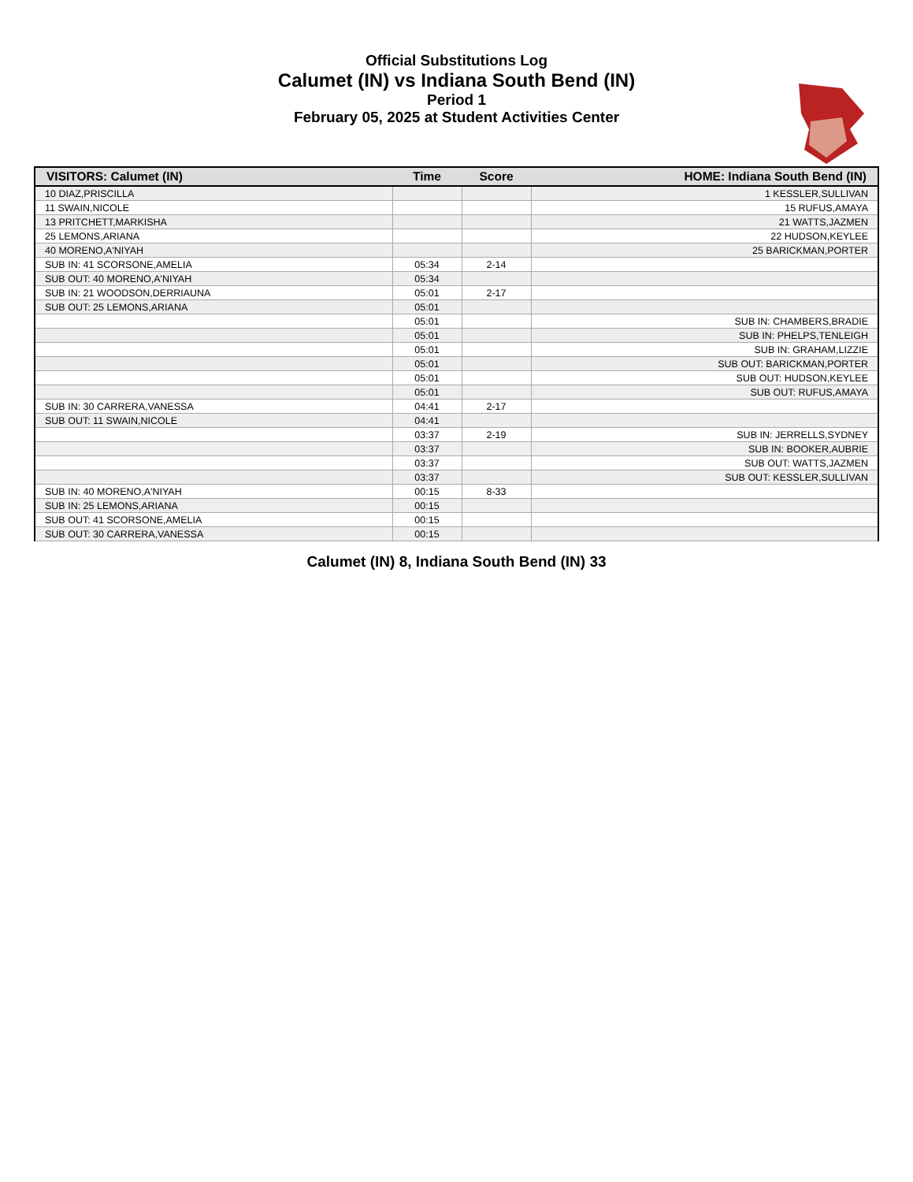Official Substitutions Log
Calumet (IN) vs Indiana South Bend (IN)
Period 1
February 05, 2025 at Student Activities Center
| VISITORS: Calumet (IN) | Time | Score | HOME: Indiana South Bend (IN) |
| --- | --- | --- | --- |
| 10 DIAZ,PRISCILLA | | | 1 KESSLER,SULLIVAN |
| 11 SWAIN,NICOLE | | | 15 RUFUS,AMAYA |
| 13 PRITCHETT,MARKISHA | | | 21 WATTS,JAZMEN |
| 25 LEMONS,ARIANA | | | 22 HUDSON,KEYLEE |
| 40 MORENO,A'NIYAH | | | 25 BARICKMAN,PORTER |
| SUB IN: 41 SCORSONE,AMELIA | 05:34 | 2-14 | |
| SUB OUT: 40 MORENO,A'NIYAH | 05:34 | | |
| SUB IN: 21 WOODSON,DERRIAUNA | 05:01 | 2-17 | |
| SUB OUT: 25 LEMONS,ARIANA | 05:01 | | |
| | 05:01 | | SUB IN: CHAMBERS,BRADIE |
| | 05:01 | | SUB IN: PHELPS,TENLEIGH |
| | 05:01 | | SUB IN: GRAHAM,LIZZIE |
| | 05:01 | | SUB OUT: BARICKMAN,PORTER |
| | 05:01 | | SUB OUT: HUDSON,KEYLEE |
| | 05:01 | | SUB OUT: RUFUS,AMAYA |
| SUB IN: 30 CARRERA,VANESSA | 04:41 | 2-17 | |
| SUB OUT: 11 SWAIN,NICOLE | 04:41 | | |
| | 03:37 | 2-19 | SUB IN: JERRELLS,SYDNEY |
| | 03:37 | | SUB IN: BOOKER,AUBRIE |
| | 03:37 | | SUB OUT: WATTS,JAZMEN |
| | 03:37 | | SUB OUT: KESSLER,SULLIVAN |
| SUB IN: 40 MORENO,A'NIYAH | 00:15 | 8-33 | |
| SUB IN: 25 LEMONS,ARIANA | 00:15 | | |
| SUB OUT: 41 SCORSONE,AMELIA | 00:15 | | |
| SUB OUT: 30 CARRERA,VANESSA | 00:15 | | |
Calumet (IN) 8, Indiana South Bend (IN) 33